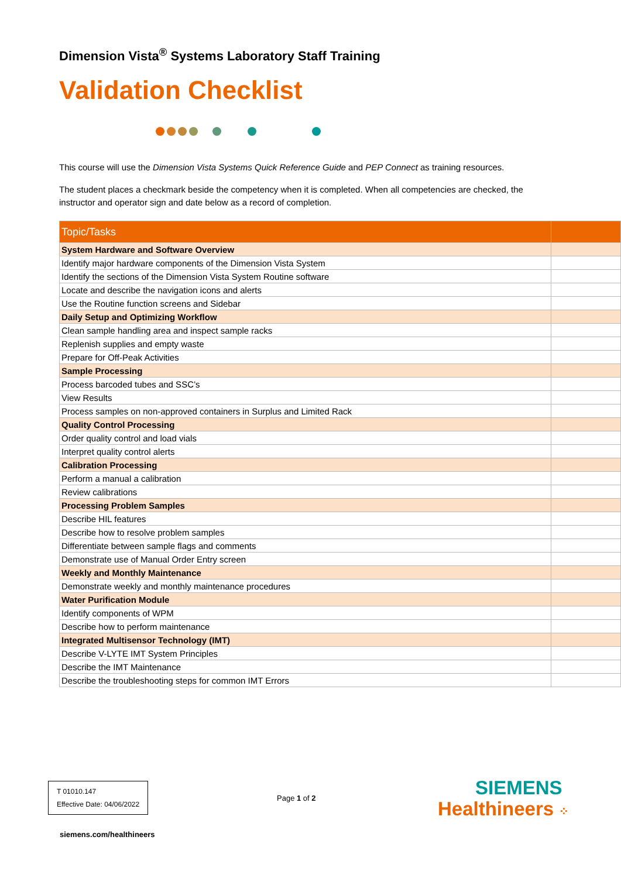Dimension Vista<sup>®</sup> Systems Laboratory Staff Training
Validation Checklist
This course will use the Dimension Vista Systems Quick Reference Guide and PEP Connect as training resources.
The student places a checkmark beside the competency when it is completed. When all competencies are checked, the instructor and operator sign and date below as a record of completion.
| Topic/Tasks | |
| --- | --- |
| System Hardware and Software Overview | |
| Identify major hardware components of the Dimension Vista System | |
| Identify the sections of the Dimension Vista System Routine software | |
| Locate and describe the navigation icons and alerts | |
| Use the Routine function screens and Sidebar | |
| Daily Setup and Optimizing Workflow | |
| Clean sample handling area and inspect sample racks | |
| Replenish supplies and empty waste | |
| Prepare for Off-Peak Activities | |
| Sample Processing | |
| Process barcoded tubes and SSC’s | |
| View Results | |
| Process samples on non-approved containers in Surplus and Limited Rack | |
| Quality Control Processing | |
| Order quality control and load vials | |
| Interpret quality control alerts | |
| Calibration Processing | |
| Perform a manual a calibration | |
| Review calibrations | |
| Processing Problem Samples | |
| Describe HIL features | |
| Describe how to resolve problem samples | |
| Differentiate between sample flags and comments | |
| Demonstrate use of Manual Order Entry screen | |
| Weekly and Monthly Maintenance | |
| Demonstrate weekly and monthly maintenance procedures | |
| Water Purification Module | |
| Identify components of WPM | |
| Describe how to perform maintenance | |
| Integrated Multisensor Technology (IMT) | |
| Describe V-LYTE IMT System Principles | |
| Describe the IMT Maintenance | |
| Describe the troubleshooting steps for common IMT Errors | |
T 01010.147
Effective Date: 04/06/2022
Page 1 of 2
SIEMENS
Healthineers ⁘
siemens.com/healthineers